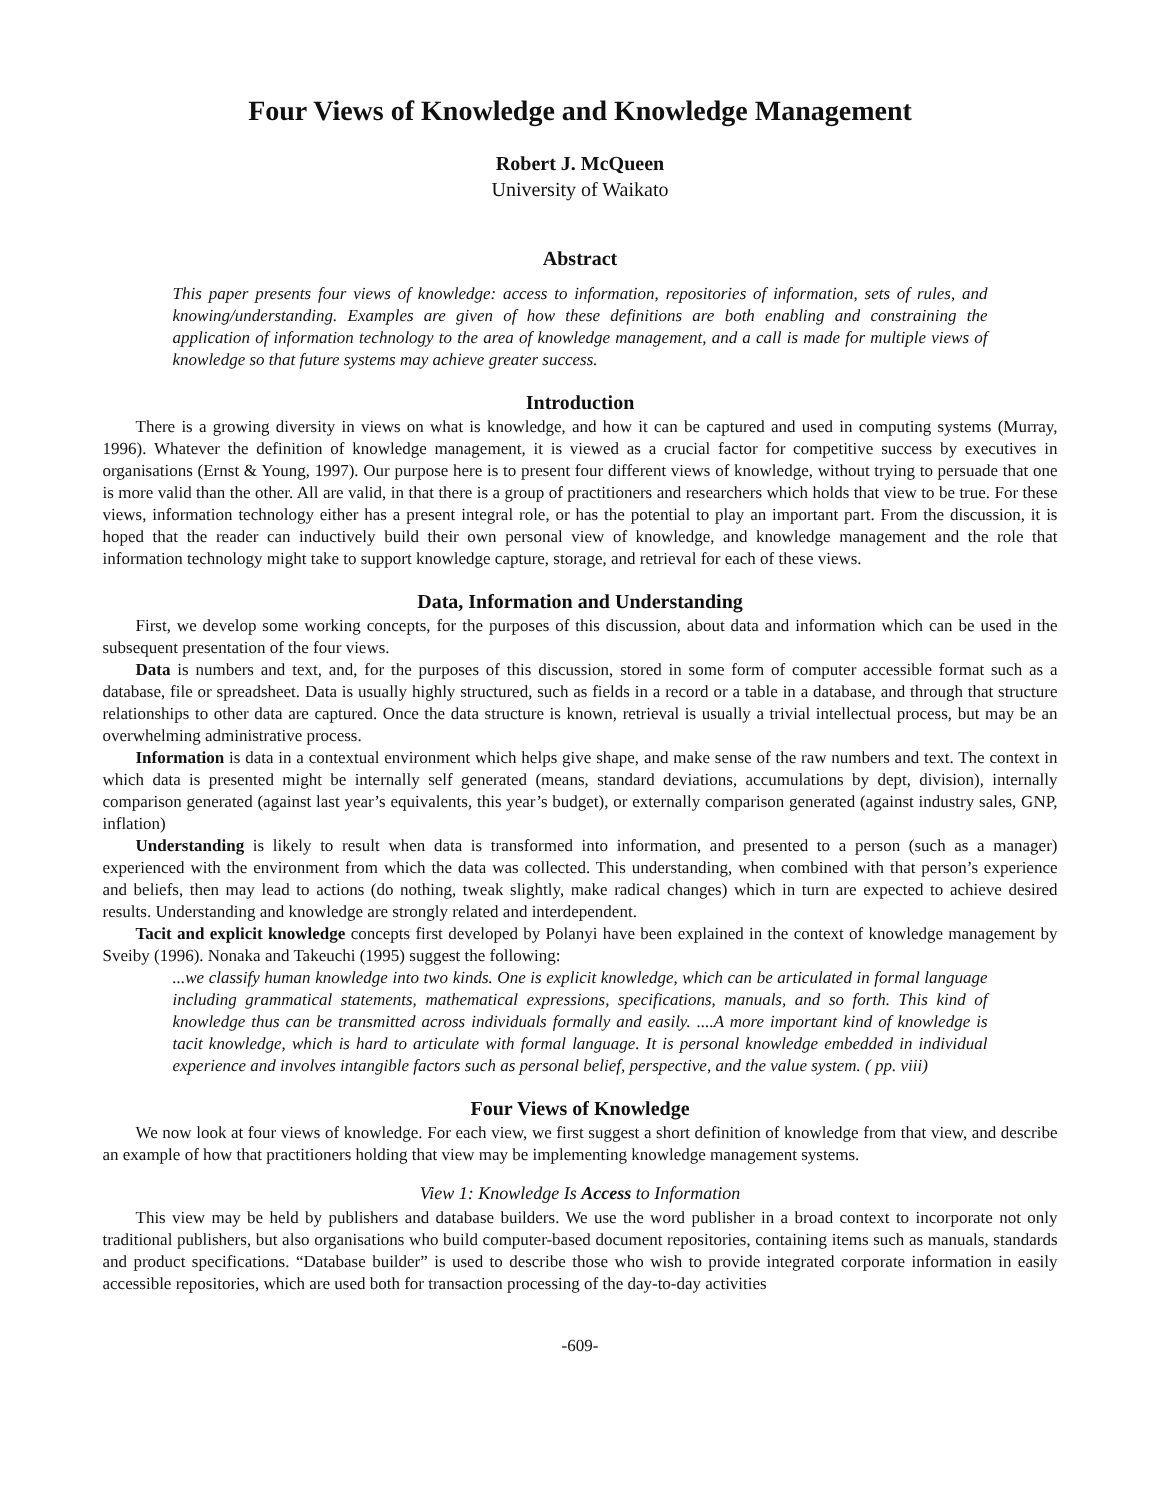Four Views of Knowledge and Knowledge Management
Robert J. McQueen
University of Waikato
Abstract
This paper presents four views of knowledge: access to information, repositories of information, sets of rules, and knowing/understanding. Examples are given of how these definitions are both enabling and constraining the application of information technology to the area of knowledge management, and a call is made for multiple views of knowledge so that future systems may achieve greater success.
Introduction
There is a growing diversity in views on what is knowledge, and how it can be captured and used in computing systems (Murray, 1996). Whatever the definition of knowledge management, it is viewed as a crucial factor for competitive success by executives in organisations (Ernst & Young, 1997). Our purpose here is to present four different views of knowledge, without trying to persuade that one is more valid than the other. All are valid, in that there is a group of practitioners and researchers which holds that view to be true. For these views, information technology either has a present integral role, or has the potential to play an important part. From the discussion, it is hoped that the reader can inductively build their own personal view of knowledge, and knowledge management and the role that information technology might take to support knowledge capture, storage, and retrieval for each of these views.
Data, Information and Understanding
First, we develop some working concepts, for the purposes of this discussion, about data and information which can be used in the subsequent presentation of the four views.
Data is numbers and text, and, for the purposes of this discussion, stored in some form of computer accessible format such as a database, file or spreadsheet. Data is usually highly structured, such as fields in a record or a table in a database, and through that structure relationships to other data are captured. Once the data structure is known, retrieval is usually a trivial intellectual process, but may be an overwhelming administrative process.
Information is data in a contextual environment which helps give shape, and make sense of the raw numbers and text. The context in which data is presented might be internally self generated (means, standard deviations, accumulations by dept, division), internally comparison generated (against last year’s equivalents, this year’s budget), or externally comparison generated (against industry sales, GNP, inflation)
Understanding is likely to result when data is transformed into information, and presented to a person (such as a manager) experienced with the environment from which the data was collected. This understanding, when combined with that person’s experience and beliefs, then may lead to actions (do nothing, tweak slightly, make radical changes) which in turn are expected to achieve desired results. Understanding and knowledge are strongly related and interdependent.
Tacit and explicit knowledge concepts first developed by Polanyi have been explained in the context of knowledge management by Sveiby (1996). Nonaka and Takeuchi (1995) suggest the following:
...we classify human knowledge into two kinds. One is explicit knowledge, which can be articulated in formal language including grammatical statements, mathematical expressions, specifications, manuals, and so forth. This kind of knowledge thus can be transmitted across individuals formally and easily. ....A more important kind of knowledge is tacit knowledge, which is hard to articulate with formal language. It is personal knowledge embedded in individual experience and involves intangible factors such as personal belief, perspective, and the value system. ( pp. viii)
Four Views of Knowledge
We now look at four views of knowledge. For each view, we first suggest a short definition of knowledge from that view, and describe an example of how that practitioners holding that view may be implementing knowledge management systems.
View 1: Knowledge Is Access to Information
This view may be held by publishers and database builders. We use the word publisher in a broad context to incorporate not only traditional publishers, but also organisations who build computer-based document repositories, containing items such as manuals, standards and product specifications. “Database builder” is used to describe those who wish to provide integrated corporate information in easily accessible repositories, which are used both for transaction processing of the day-to-day activities
-609-